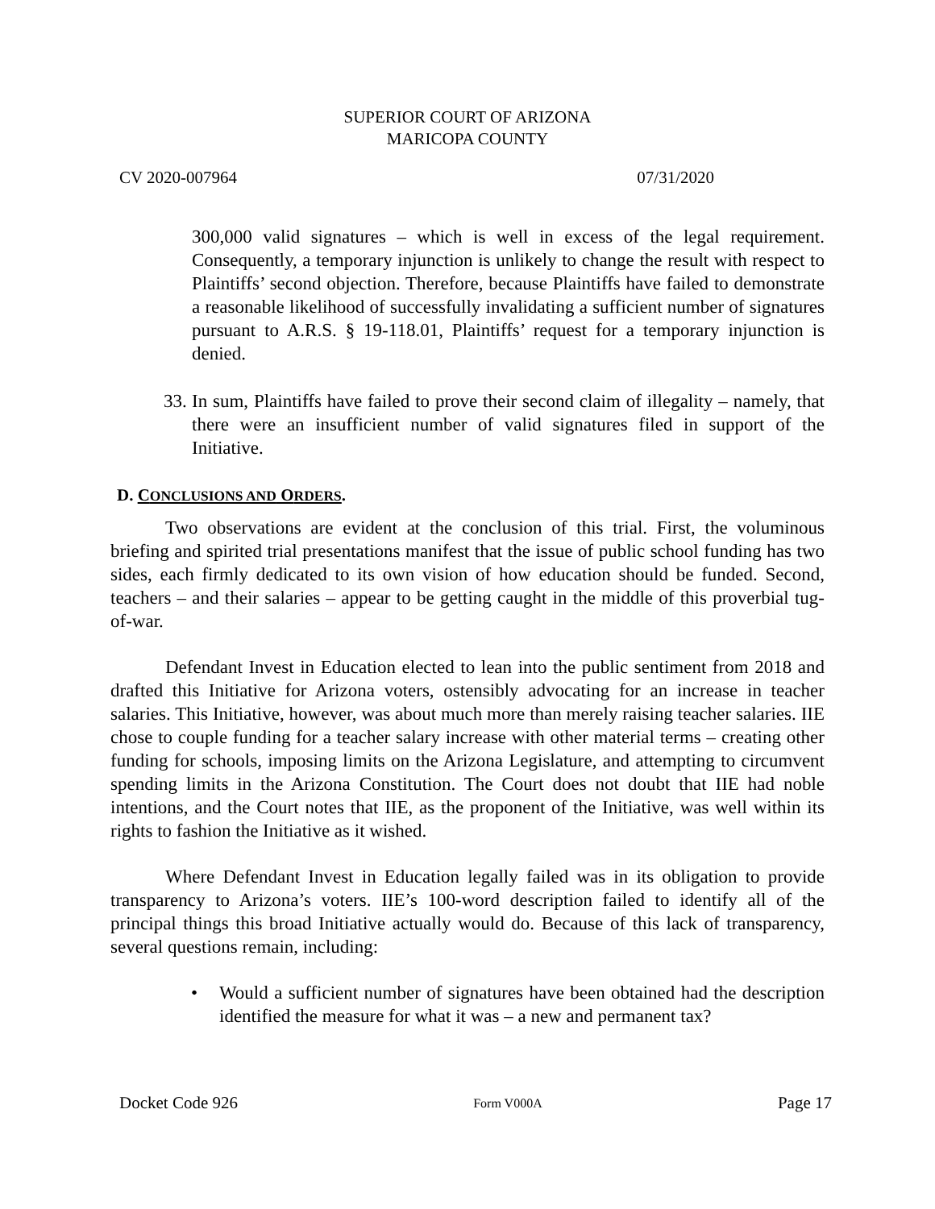SUPERIOR COURT OF ARIZONA
MARICOPA COUNTY
CV 2020-007964 07/31/2020
300,000 valid signatures – which is well in excess of the legal requirement. Consequently, a temporary injunction is unlikely to change the result with respect to Plaintiffs’ second objection. Therefore, because Plaintiffs have failed to demonstrate a reasonable likelihood of successfully invalidating a sufficient number of signatures pursuant to A.R.S. § 19-118.01, Plaintiffs’ request for a temporary injunction is denied.
33.
In sum, Plaintiffs have failed to prove their second claim of illegality – namely, that there were an insufficient number of valid signatures filed in support of the Initiative.
D. CONCLUSIONS AND ORDERS.
Two observations are evident at the conclusion of this trial. First, the voluminous briefing and spirited trial presentations manifest that the issue of public school funding has two sides, each firmly dedicated to its own vision of how education should be funded. Second, teachers – and their salaries – appear to be getting caught in the middle of this proverbial tug-of-war.
Defendant Invest in Education elected to lean into the public sentiment from 2018 and drafted this Initiative for Arizona voters, ostensibly advocating for an increase in teacher salaries. This Initiative, however, was about much more than merely raising teacher salaries. IIE chose to couple funding for a teacher salary increase with other material terms – creating other funding for schools, imposing limits on the Arizona Legislature, and attempting to circumvent spending limits in the Arizona Constitution. The Court does not doubt that IIE had noble intentions, and the Court notes that IIE, as the proponent of the Initiative, was well within its rights to fashion the Initiative as it wished.
Where Defendant Invest in Education legally failed was in its obligation to provide transparency to Arizona’s voters. IIE’s 100-word description failed to identify all of the principal things this broad Initiative actually would do. Because of this lack of transparency, several questions remain, including:
• Would a sufficient number of signatures have been obtained had the description identified the measure for what it was – a new and permanent tax?
Docket Code 926 Form V000A Page 17